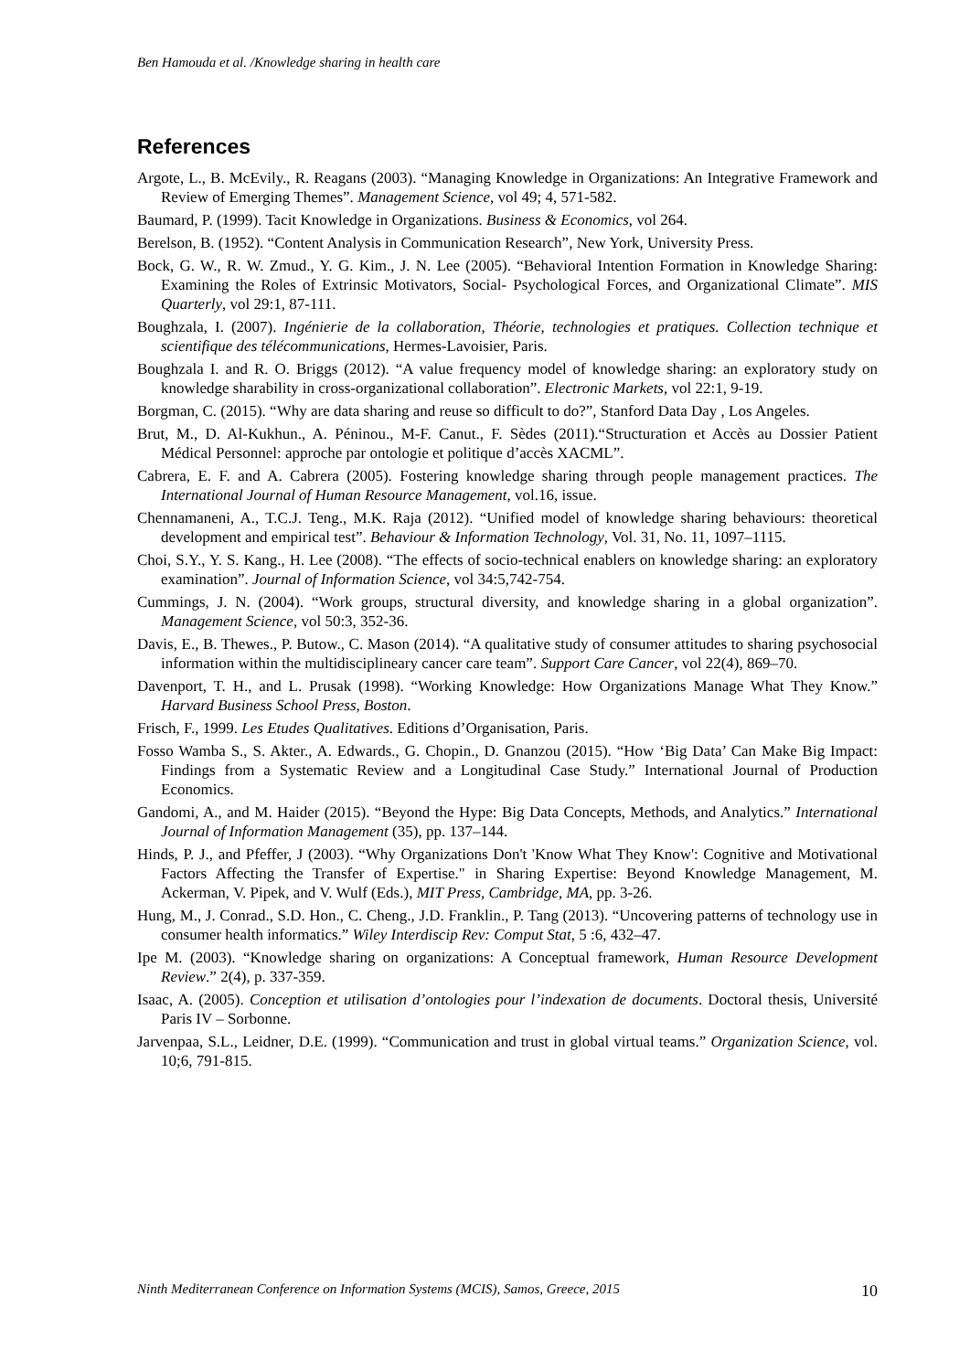Ben Hamouda et al. /Knowledge sharing in health care
References
Argote, L., B. McEvily., R. Reagans (2003). “Managing Knowledge in Organizations: An Integrative Framework and Review of Emerging Themes”. Management Science, vol 49; 4, 571-582.
Baumard, P. (1999). Tacit Knowledge in Organizations. Business & Economics, vol 264.
Berelson, B. (1952). “Content Analysis in Communication Research”, New York, University Press.
Bock, G. W., R. W. Zmud., Y. G. Kim., J. N. Lee (2005). “Behavioral Intention Formation in Knowledge Sharing: Examining the Roles of Extrinsic Motivators, Social- Psychological Forces, and Organizational Climate”. MIS Quarterly, vol 29:1, 87-111.
Boughzala, I. (2007). Ingénierie de la collaboration, Théorie, technologies et pratiques. Collection technique et scientifique des télécommunications, Hermes-Lavoisier, Paris.
Boughzala I. and R. O. Briggs (2012). “A value frequency model of knowledge sharing: an exploratory study on knowledge sharability in cross-organizational collaboration”. Electronic Markets, vol 22:1, 9-19.
Borgman, C. (2015). “Why are data sharing and reuse so difficult to do?”, Stanford Data Day , Los Angeles.
Brut, M., D. Al-Kukhun., A. Péninou., M-F. Canut., F. Sèdes (2011).“Structuration et Accès au Dossier Patient Médical Personnel: approche par ontologie et politique d’accès XACML”.
Cabrera, E. F. and A. Cabrera (2005). Fostering knowledge sharing through people management practices. The International Journal of Human Resource Management, vol.16, issue.
Chennamaneni, A., T.C.J. Teng., M.K. Raja (2012). “Unified model of knowledge sharing behaviours: theoretical development and empirical test”. Behaviour & Information Technology, Vol. 31, No. 11, 1097–1115.
Choi, S.Y., Y. S. Kang., H. Lee (2008). “The effects of socio-technical enablers on knowledge sharing: an exploratory examination”. Journal of Information Science, vol 34:5,742-754.
Cummings, J. N. (2004). “Work groups, structural diversity, and knowledge sharing in a global organization”. Management Science, vol 50:3, 352-36.
Davis, E., B. Thewes., P. Butow., C. Mason (2014). “A qualitative study of consumer attitudes to sharing psychosocial information within the multidisciplineary cancer care team”. Support Care Cancer, vol 22(4), 869–70.
Davenport, T. H., and L. Prusak (1998). “Working Knowledge: How Organizations Manage What They Know.” Harvard Business School Press, Boston.
Frisch, F., 1999. Les Etudes Qualitatives. Editions d’Organisation, Paris.
Fosso Wamba S., S. Akter., A. Edwards., G. Chopin., D. Gnanzou (2015). “How ‘Big Data’ Can Make Big Impact: Findings from a Systematic Review and a Longitudinal Case Study.” International Journal of Production Economics.
Gandomi, A., and M. Haider (2015). “Beyond the Hype: Big Data Concepts, Methods, and Analytics.” International Journal of Information Management (35), pp. 137–144.
Hinds, P. J., and Pfeffer, J (2003). “Why Organizations Don't 'Know What They Know': Cognitive and Motivational Factors Affecting the Transfer of Expertise." in Sharing Expertise: Beyond Knowledge Management, M. Ackerman, V. Pipek, and V. Wulf (Eds.), MIT Press, Cambridge, MA, pp. 3-26.
Hung, M., J. Conrad., S.D. Hon., C. Cheng., J.D. Franklin., P. Tang (2013). “Uncovering patterns of technology use in consumer health informatics.” Wiley Interdiscip Rev: Comput Stat, 5 :6, 432–47.
Ipe M. (2003). “Knowledge sharing on organizations: A Conceptual framework, Human Resource Development Review.” 2(4), p. 337-359.
Isaac, A. (2005). Conception et utilisation d’ontologies pour l’indexation de documents. Doctoral thesis, Université Paris IV – Sorbonne.
Jarvenpaa, S.L., Leidner, D.E. (1999). “Communication and trust in global virtual teams.” Organization Science, vol. 10;6, 791-815.
Ninth Mediterranean Conference on Information Systems (MCIS), Samos, Greece, 2015 10